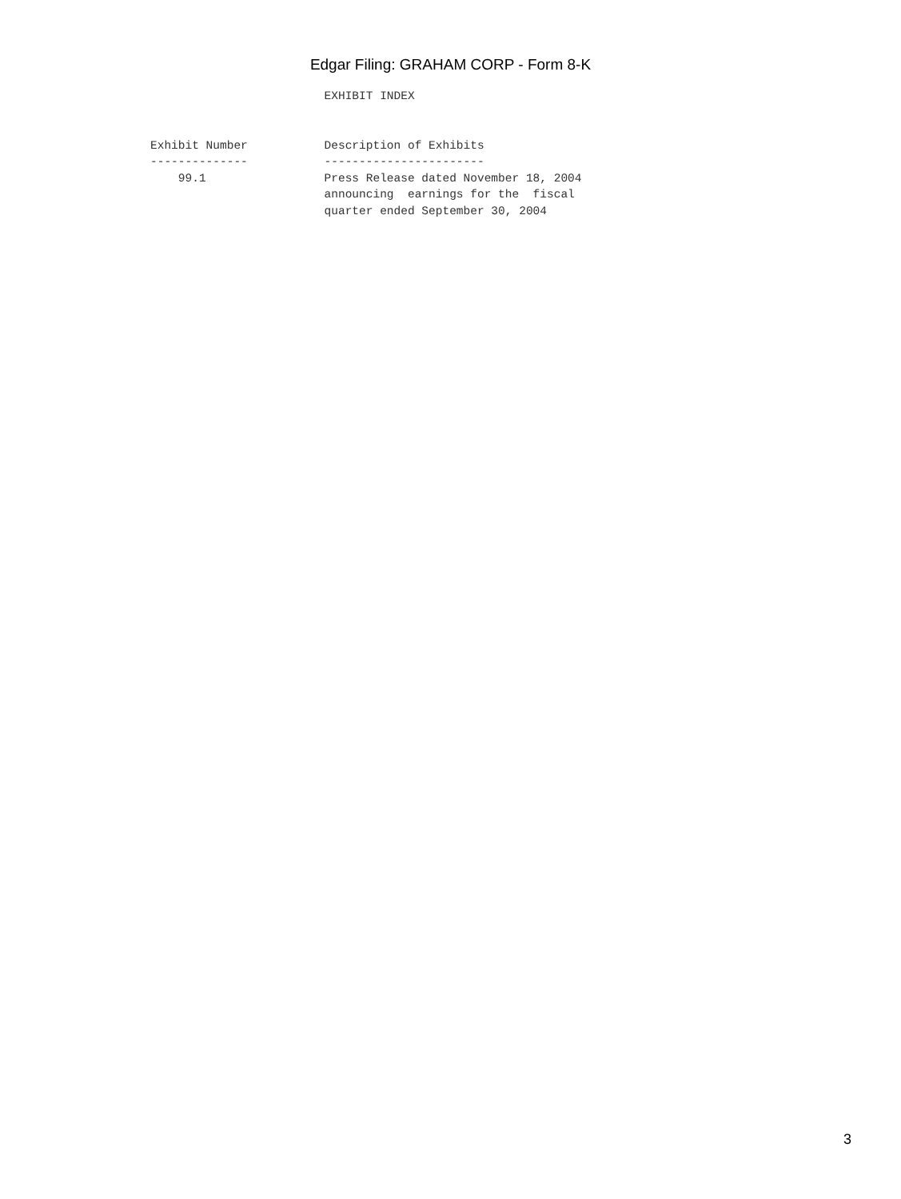Edgar Filing: GRAHAM CORP - Form 8-K
                         EXHIBIT INDEX


Exhibit Number           Description of Exhibits
--------------           -----------------------
    99.1                 Press Release dated November 18, 2004
                         announcing  earnings for the  fiscal
                         quarter ended September 30, 2004
3